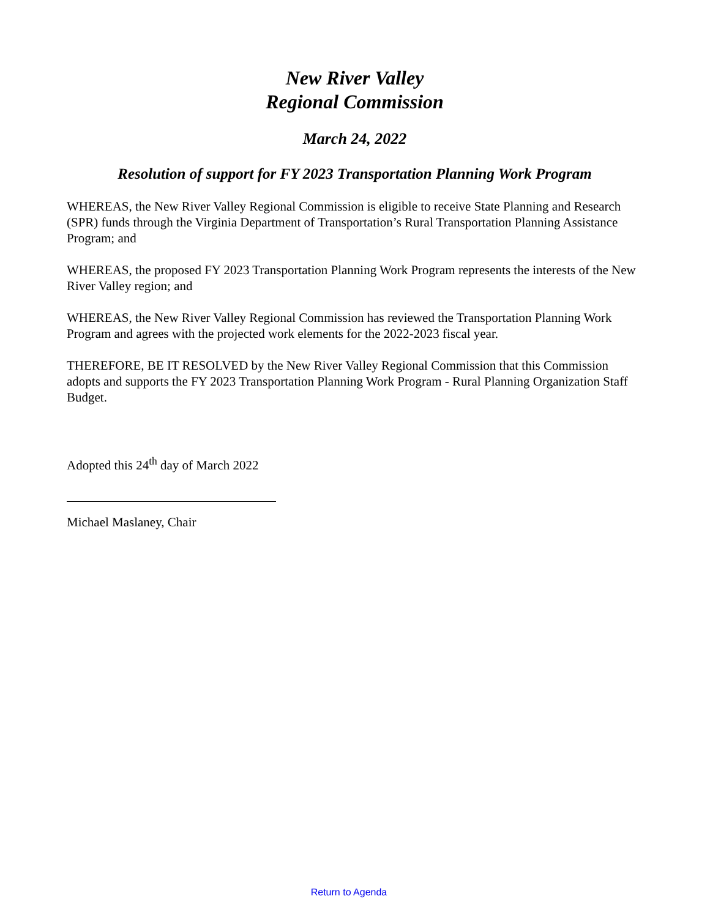New River Valley
Regional Commission
March 24, 2022
Resolution of support for FY 2023 Transportation Planning Work Program
WHEREAS, the New River Valley Regional Commission is eligible to receive State Planning and Research (SPR) funds through the Virginia Department of Transportation’s Rural Transportation Planning Assistance Program; and
WHEREAS, the proposed FY 2023 Transportation Planning Work Program represents the interests of the New River Valley region; and
WHEREAS, the New River Valley Regional Commission has reviewed the Transportation Planning Work Program and agrees with the projected work elements for the 2022-2023 fiscal year.
THEREFORE, BE IT RESOLVED by the New River Valley Regional Commission that this Commission adopts and supports the FY 2023 Transportation Planning Work Program - Rural Planning Organization Staff Budget.
Adopted this 24<sup>th</sup> day of March 2022
Michael Maslaney, Chair
Return to Agenda